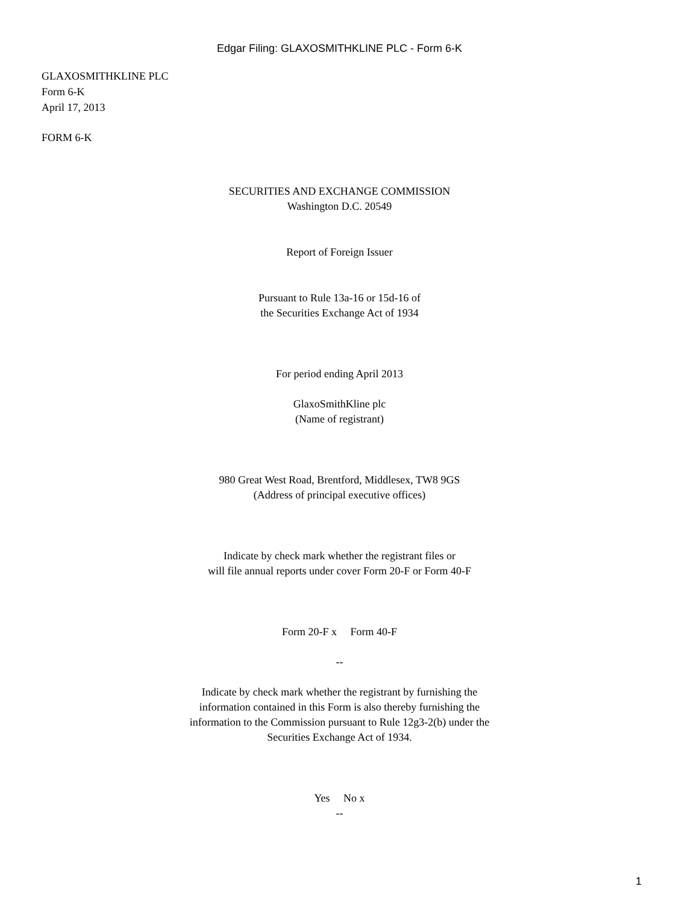Edgar Filing: GLAXOSMITHKLINE PLC - Form 6-K
GLAXOSMITHKLINE PLC
Form 6-K
April 17, 2013
FORM 6-K
SECURITIES AND EXCHANGE COMMISSION
Washington D.C. 20549
Report of Foreign Issuer
Pursuant to Rule 13a-16 or 15d-16 of
the Securities Exchange Act of 1934
For period ending April 2013
GlaxoSmithKline plc
(Name of registrant)
980 Great West Road, Brentford, Middlesex, TW8 9GS
(Address of principal executive offices)
Indicate by check mark whether the registrant files or
will file annual reports under cover Form 20-F or Form 40-F
Form 20-F x Form 40-F
--
Indicate by check mark whether the registrant by furnishing the
information contained in this Form is also thereby furnishing the
information to the Commission pursuant to Rule 12g3-2(b) under the
Securities Exchange Act of 1934.
Yes No x
--
1